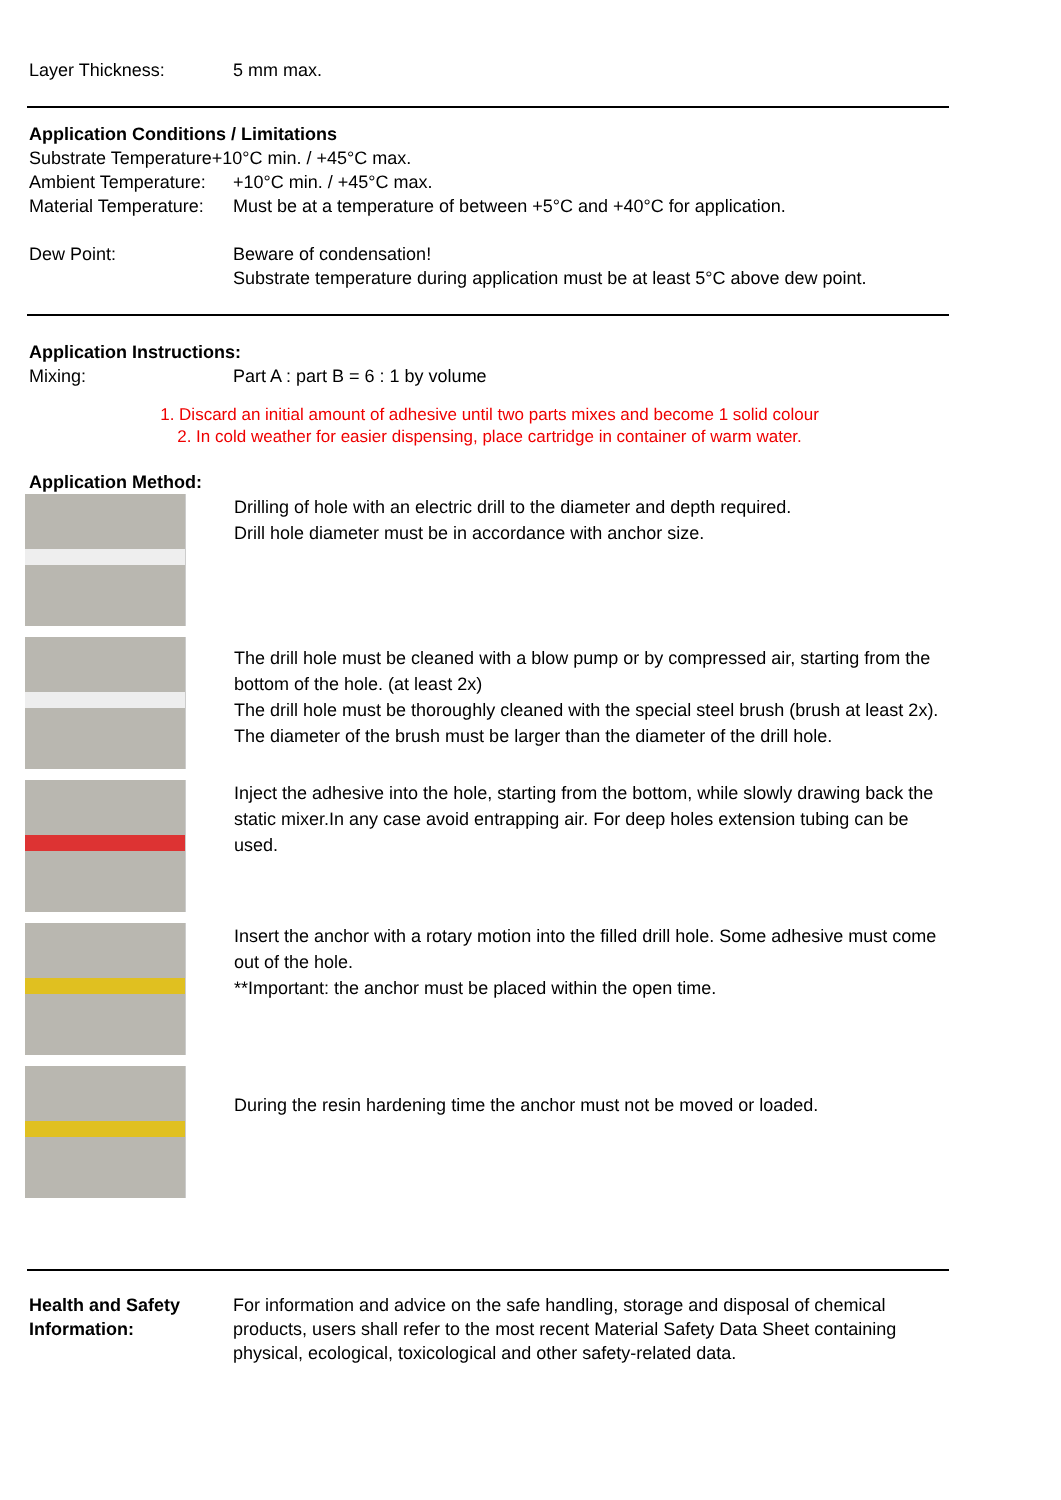Layer Thickness: 5 mm max.
Application Conditions / Limitations
Substrate Temperature+10°C min. / +45°C max.
Ambient Temperature:
+10°C min. / +45°C max.
Material Temperature:
Must be at a temperature of between +5°C and +40°C for application.
Dew Point: Beware of condensation!
Substrate temperature during application must be at least 5°C above dew point.
Application Instructions:
Mixing: Part A : part B = 6 : 1 by volume
1. Discard an initial amount of adhesive until two parts mixes and become 1 solid colour
2. In cold weather for easier dispensing, place cartridge in container of warm water.
Application Method:
Drilling of hole with an electric drill to the diameter and depth required.
Drill hole diameter must be in accordance with anchor size.
The drill hole must be cleaned with a blow pump or by compressed air, starting from the bottom of the hole. (at least 2x)
The drill hole must be thoroughly cleaned with the special steel brush (brush at least 2x). The diameter of the brush must be larger than the diameter of the drill hole.
Inject the adhesive into the hole, starting from the bottom, while slowly drawing back the static mixer.In any case avoid entrapping air. For deep holes extension tubing can be used.
Insert the anchor with a rotary motion into the filled drill hole. Some adhesive must come out of the hole.
**Important: the anchor must be placed within the open time.
During the resin hardening time the anchor must not be moved or loaded.
Health and Safety Information:
For information and advice on the safe handling, storage and disposal of chemical products, users shall refer to the most recent Material Safety Data Sheet containing physical, ecological, toxicological and other safety-related data.